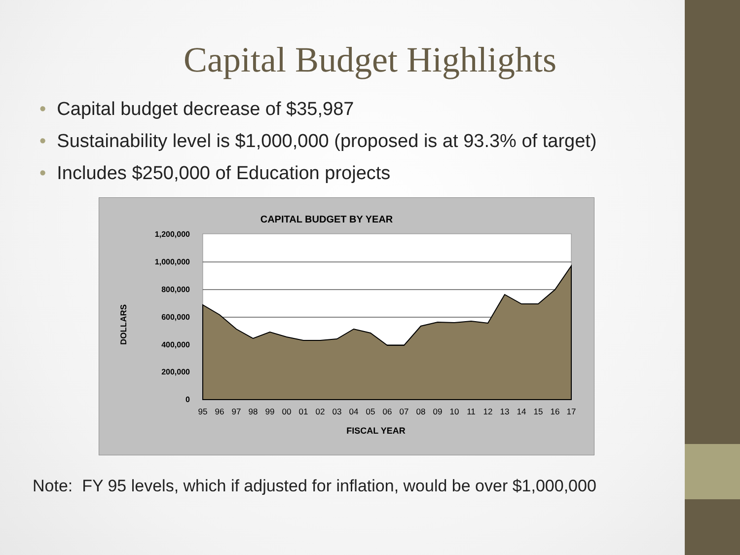Capital Budget Highlights
• Capital budget decrease of $35,987
• Sustainability level is $1,000,000 (proposed is at 93.3% of target)
• Includes $250,000 of Education projects
CAPITAL BUDGET BY YEAR
1,200,000
1,000,000
800,000
600,000
400,000
200,000
0
DOLLARS
95
96
97
98
99
00
01
02
03
04
05
06
07
08
09
10
11
12
13
14
15
16
17
FISCAL YEAR
Note: FY 95 levels, which if adjusted for inflation, would be over $1,000,000